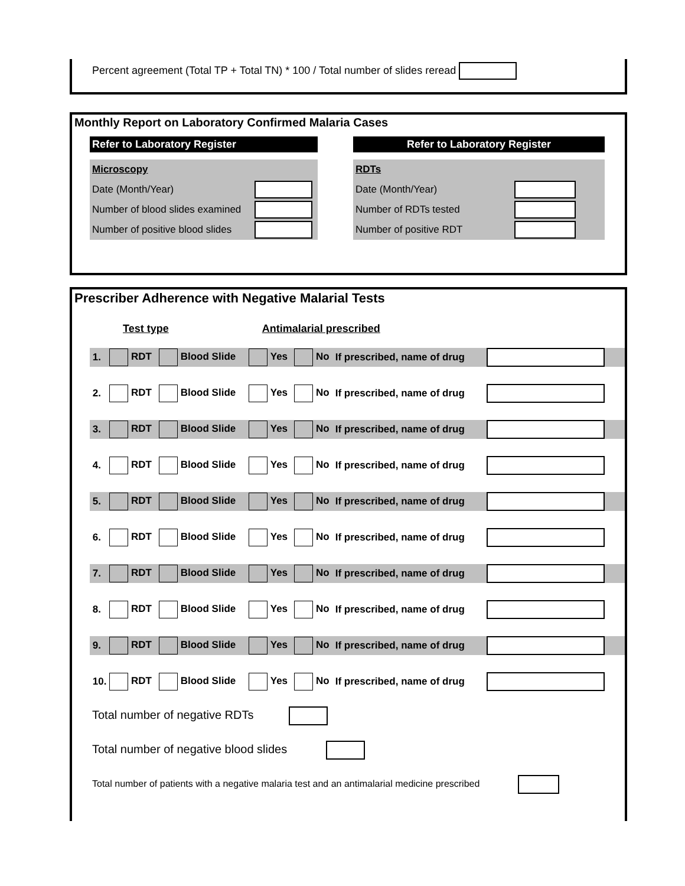Percent agreement (Total TP + Total TN) * 100 / Total number of slides reread
Monthly Report on Laboratory Confirmed Malaria Cases
Refer to Laboratory Register
| Microscopy | |
| Date (Month/Year) | |
| Number of blood slides examined | |
| Number of positive blood slides | |
Refer to Laboratory Register
| RDTs | |
| Date (Month/Year) | |
| Number of RDTs tested | |
| Number of positive RDT | |
Prescriber Adherence with Negative Malarial Tests
Test type Antimalarial prescribed
| 1. | RDT | Blood Slide | Yes | No | If prescribed, name of drug | |
| 2. | RDT | Blood Slide | Yes | No | If prescribed, name of drug | |
| 3. | RDT | Blood Slide | Yes | No | If prescribed, name of drug | |
| 4. | RDT | Blood Slide | Yes | No | If prescribed, name of drug | |
| 5. | RDT | Blood Slide | Yes | No | If prescribed, name of drug | |
| 6. | RDT | Blood Slide | Yes | No | If prescribed, name of drug | |
| 7. | RDT | Blood Slide | Yes | No | If prescribed, name of drug | |
| 8. | RDT | Blood Slide | Yes | No | If prescribed, name of drug | |
| 9. | RDT | Blood Slide | Yes | No | If prescribed, name of drug | |
| 10. | RDT | Blood Slide | Yes | No | If prescribed, name of drug | |
Total number of negative RDTs
Total number of negative blood slides
Total number of patients with a negative malaria test and an antimalarial medicine prescribed